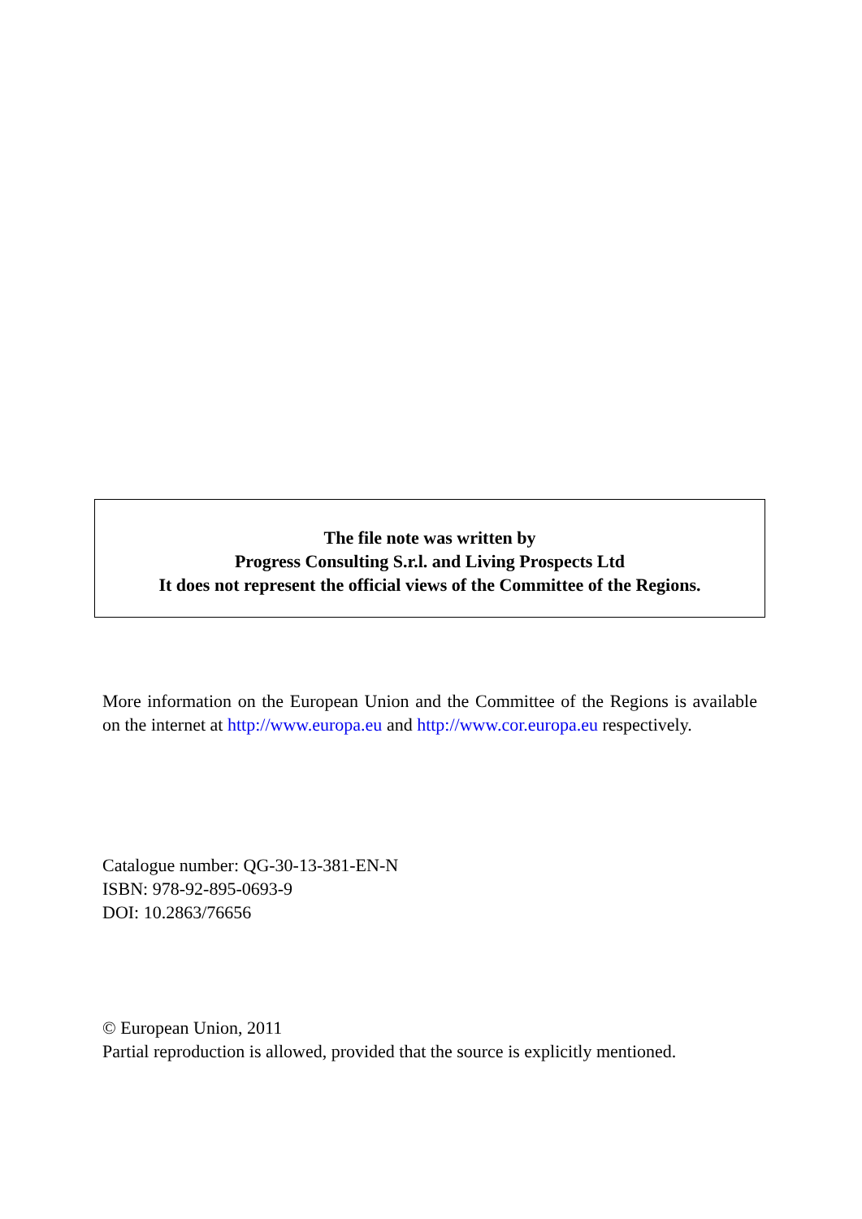The file note was written by
Progress Consulting S.r.l. and Living Prospects Ltd
It does not represent the official views of the Committee of the Regions.
More information on the European Union and the Committee of the Regions is available on the internet at http://www.europa.eu and http://www.cor.europa.eu respectively.
Catalogue number: QG-30-13-381-EN-N
ISBN: 978-92-895-0693-9
DOI: 10.2863/76656
© European Union, 2011
Partial reproduction is allowed, provided that the source is explicitly mentioned.